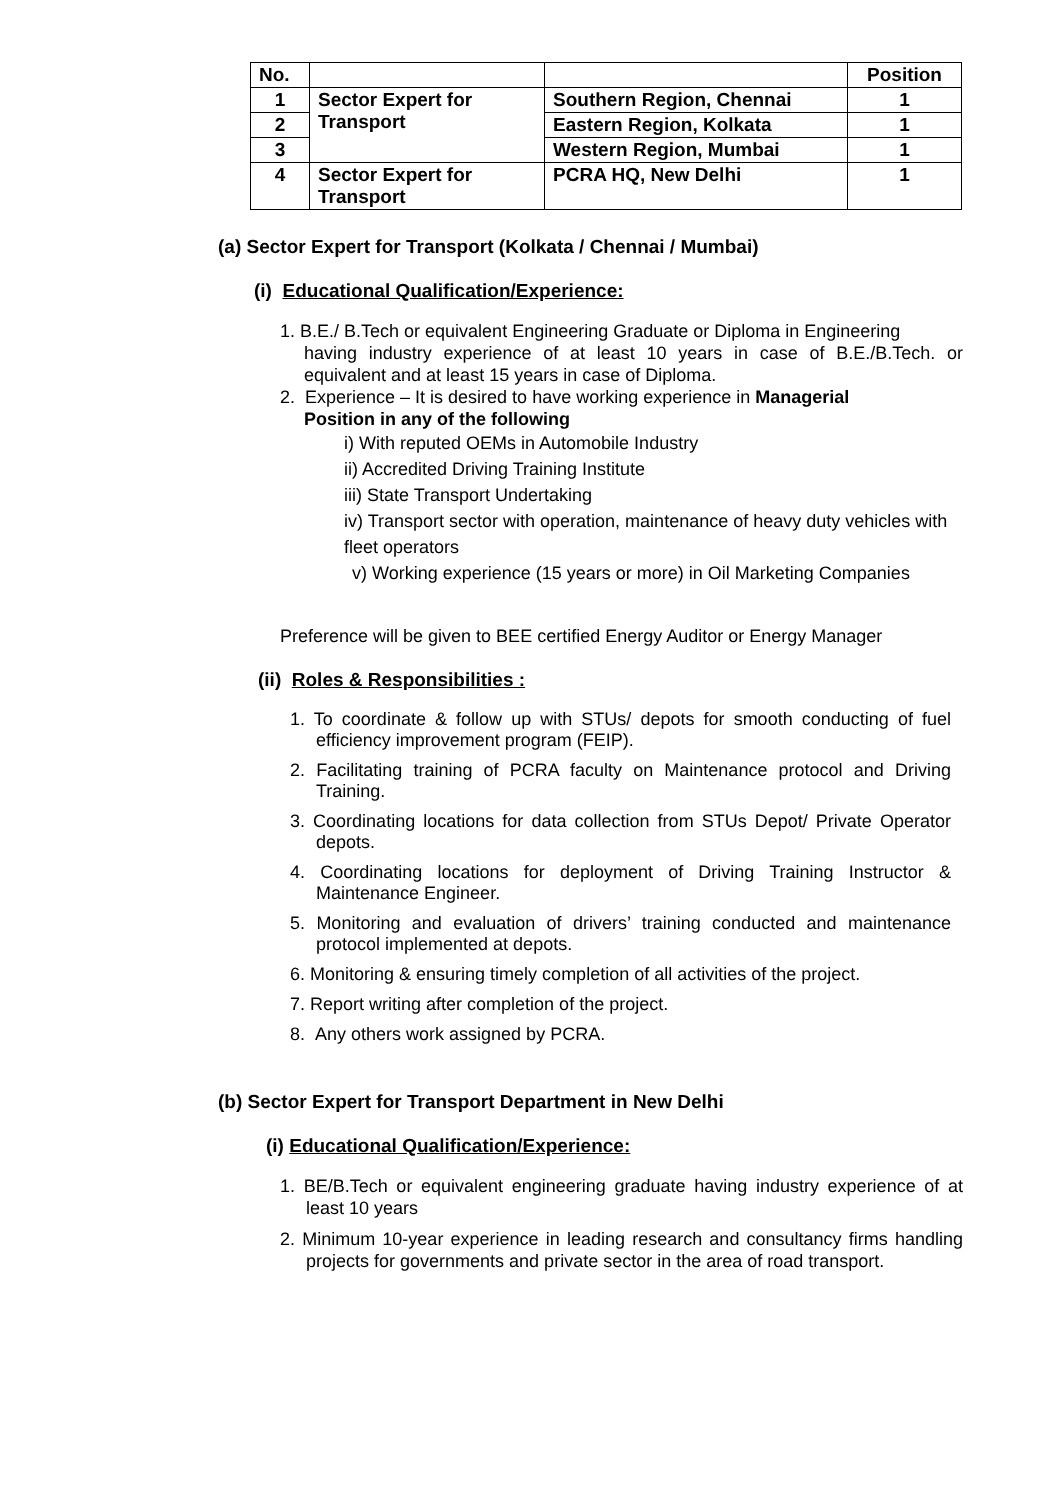| No. | | | Position |
| 1 | Sector Expert for Transport | Southern Region, Chennai | 1 |
| 2 | | Eastern Region, Kolkata | 1 |
| 3 | | Western Region, Mumbai | 1 |
| 4 | Sector Expert for Transport | PCRA HQ, New Delhi | 1 |
(a) Sector Expert for Transport (Kolkata / Chennai / Mumbai)
(i) Educational Qualification/Experience:
1. B.E./ B.Tech or equivalent Engineering Graduate or Diploma in Engineering
having industry experience of at least 10 years in case of B.E./B.Tech. or equivalent and at least 15 years in case of Diploma.
2. Experience – It is desired to have working experience in Managerial
Position in any of the following
i) With reputed OEMs in Automobile Industry
ii) Accredited Driving Training Institute
iii) State Transport Undertaking
iv) Transport sector with operation, maintenance of heavy duty vehicles with fleet operators
v) Working experience (15 years or more) in Oil Marketing Companies
Preference will be given to BEE certified Energy Auditor or Energy Manager
(ii) Roles & Responsibilities :
1. To coordinate & follow up with STUs/ depots for smooth conducting of fuel efficiency improvement program (FEIP).
2. Facilitating training of PCRA faculty on Maintenance protocol and Driving Training.
3. Coordinating locations for data collection from STUs Depot/ Private Operator depots.
4. Coordinating locations for deployment of Driving Training Instructor & Maintenance Engineer.
5. Monitoring and evaluation of drivers’ training conducted and maintenance protocol implemented at depots.
6. Monitoring & ensuring timely completion of all activities of the project.
7. Report writing after completion of the project.
8. Any others work assigned by PCRA.
(b) Sector Expert for Transport Department in New Delhi
(i) Educational Qualification/Experience:
1. BE/B.Tech or equivalent engineering graduate having industry experience of at least 10 years
2. Minimum 10-year experience in leading research and consultancy firms handling projects for governments and private sector in the area of road transport.